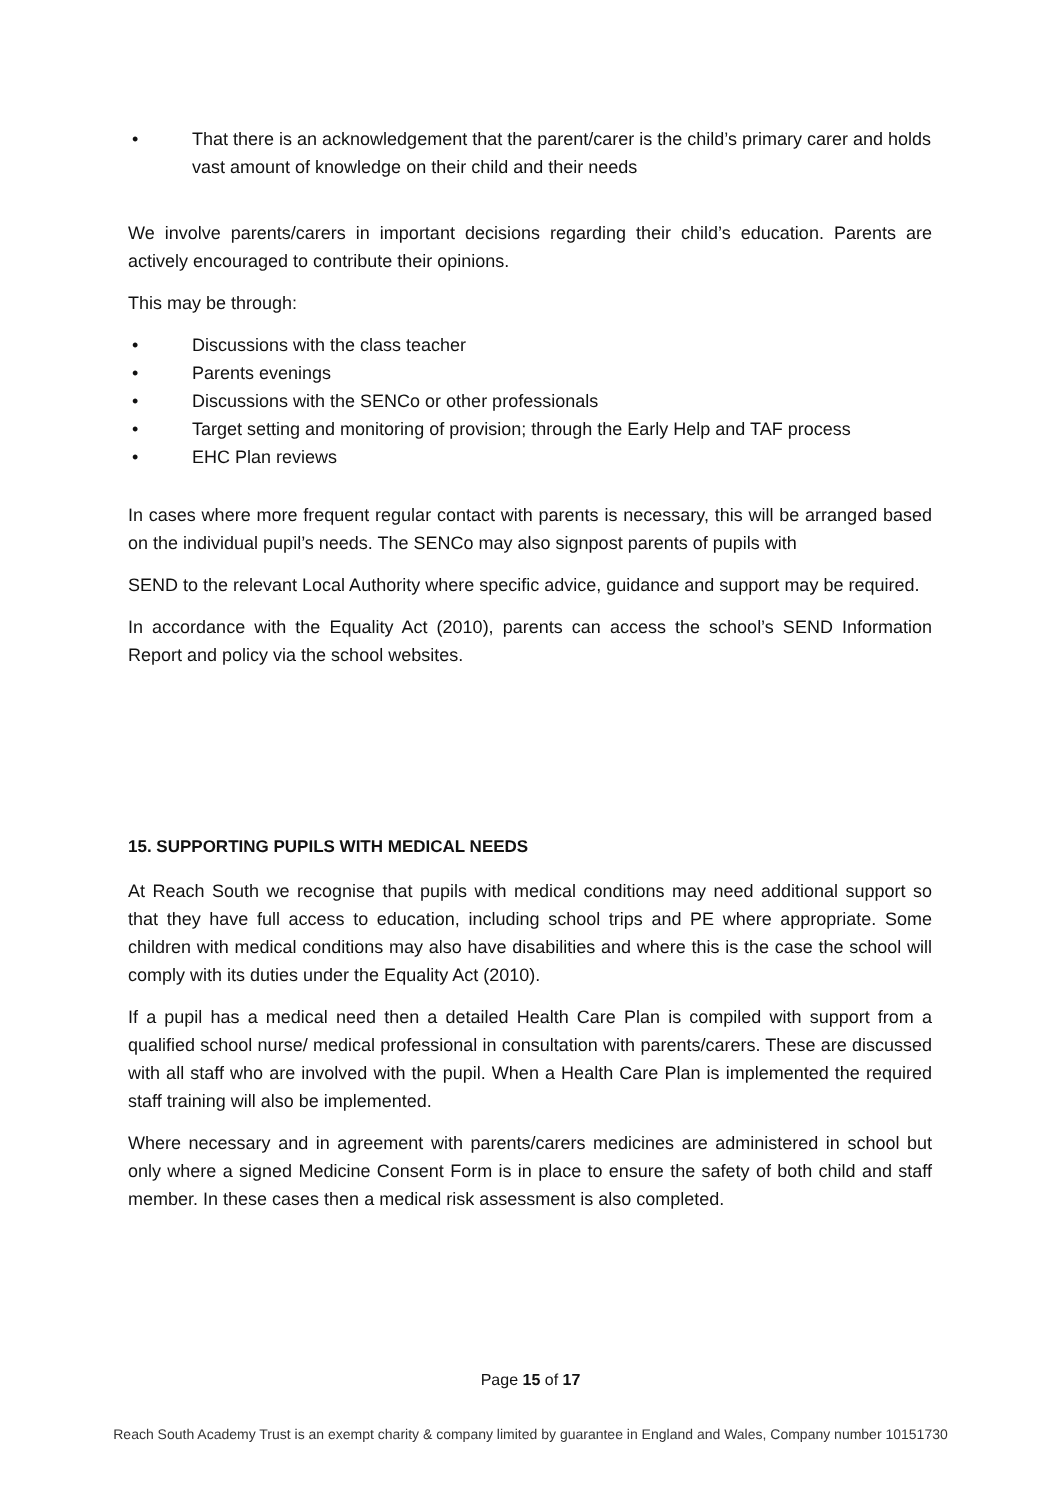• That there is an acknowledgement that the parent/carer is the child’s primary carer and holds vast amount of knowledge on their child and their needs
We involve parents/carers in important decisions regarding their child’s education. Parents are actively encouraged to contribute their opinions.
This may be through:
• Discussions with the class teacher
• Parents evenings
• Discussions with the SENCo or other professionals
• Target setting and monitoring of provision; through the Early Help and TAF process
• EHC Plan reviews
In cases where more frequent regular contact with parents is necessary, this will be arranged based on the individual pupil’s needs. The SENCo may also signpost parents of pupils with
SEND to the relevant Local Authority where specific advice, guidance and support may be required.
In accordance with the Equality Act (2010), parents can access the school’s SEND Information Report and policy via the school websites.
15. SUPPORTING PUPILS WITH MEDICAL NEEDS
At Reach South we recognise that pupils with medical conditions may need additional support so that they have full access to education, including school trips and PE where appropriate. Some children with medical conditions may also have disabilities and where this is the case the school will comply with its duties under the Equality Act (2010).
If a pupil has a medical need then a detailed Health Care Plan is compiled with support from a qualified school nurse/ medical professional in consultation with parents/carers. These are discussed with all staff who are involved with the pupil. When a Health Care Plan is implemented the required staff training will also be implemented.
Where necessary and in agreement with parents/carers medicines are administered in school but only where a signed Medicine Consent Form is in place to ensure the safety of both child and staff member. In these cases then a medical risk assessment is also completed.
Page 15 of 17
Reach South Academy Trust is an exempt charity & company limited by guarantee in England and Wales, Company number 10151730